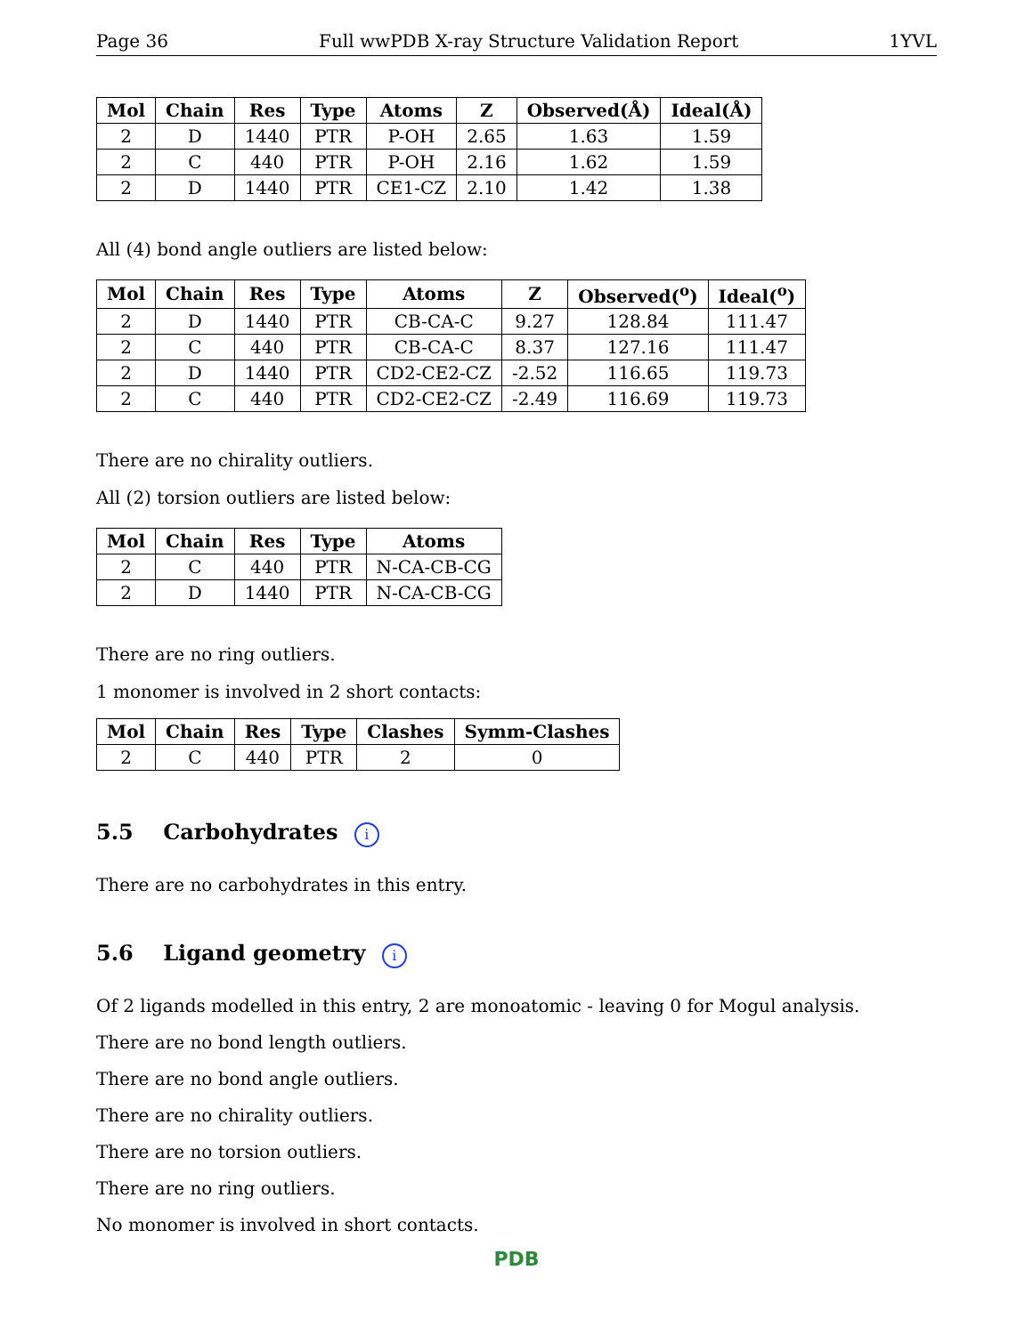Page 36 Full wwPDB X-ray Structure Validation Report 1YVL
| Mol | Chain | Res | Type | Atoms | Z | Observed(Å) | Ideal(Å) |
| --- | --- | --- | --- | --- | --- | --- | --- |
| 2 | D | 1440 | PTR | P-OH | 2.65 | 1.63 | 1.59 |
| 2 | C | 440 | PTR | P-OH | 2.16 | 1.62 | 1.59 |
| 2 | D | 1440 | PTR | CE1-CZ | 2.10 | 1.42 | 1.38 |
All (4) bond angle outliers are listed below:
| Mol | Chain | Res | Type | Atoms | Z | Observed(<sup>o</sup>) | Ideal(<sup>o</sup>) |
| --- | --- | --- | --- | --- | --- | --- | --- |
| 2 | D | 1440 | PTR | CB-CA-C | 9.27 | 128.84 | 111.47 |
| 2 | C | 440 | PTR | CB-CA-C | 8.37 | 127.16 | 111.47 |
| 2 | D | 1440 | PTR | CD2-CE2-CZ | -2.52 | 116.65 | 119.73 |
| 2 | C | 440 | PTR | CD2-CE2-CZ | -2.49 | 116.69 | 119.73 |
There are no chirality outliers.
All (2) torsion outliers are listed below:
| Mol | Chain | Res | Type | Atoms |
| --- | --- | --- | --- | --- |
| 2 | C | 440 | PTR | N-CA-CB-CG |
| 2 | D | 1440 | PTR | N-CA-CB-CG |
There are no ring outliers.
1 monomer is involved in 2 short contacts:
| Mol | Chain | Res | Type | Clashes | Symm-Clashes |
| --- | --- | --- | --- | --- | --- |
| 2 | C | 440 | PTR | 2 | 0 |
5.5 Carbohydrates i
There are no carbohydrates in this entry.
5.6 Ligand geometry i
Of 2 ligands modelled in this entry, 2 are monoatomic - leaving 0 for Mogul analysis.
There are no bond length outliers.
There are no bond angle outliers.
There are no chirality outliers.
There are no torsion outliers.
There are no ring outliers.
No monomer is involved in short contacts.
PDB